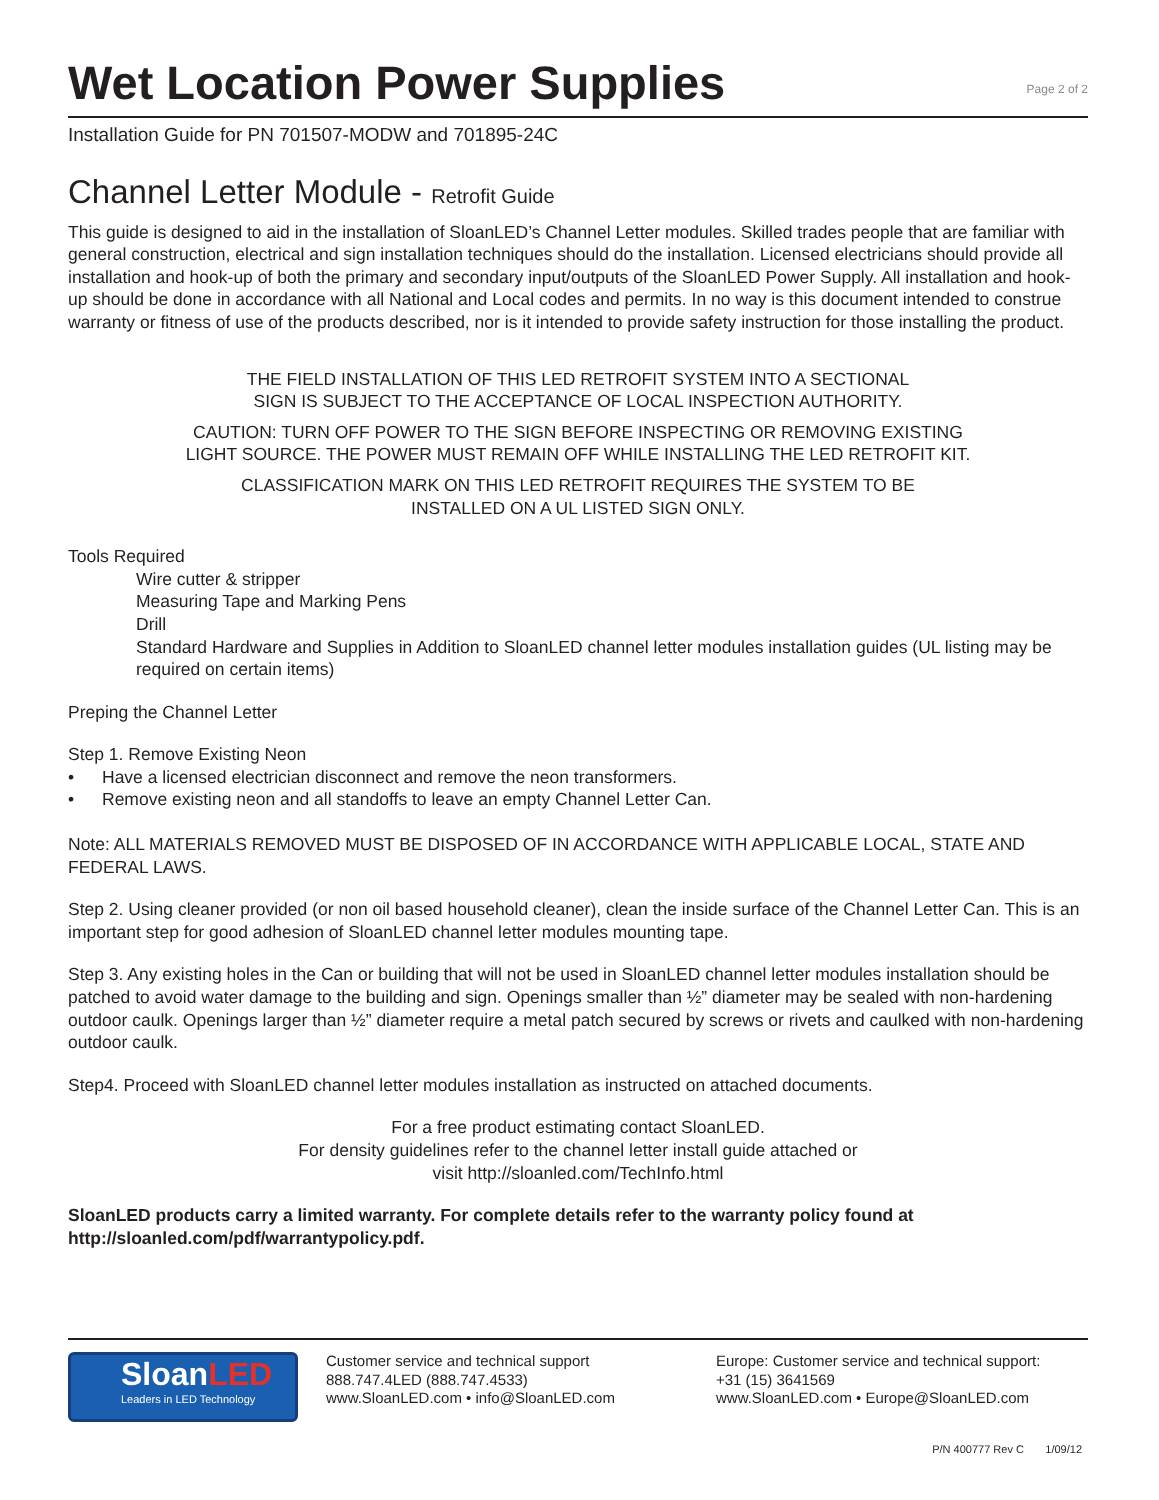Wet Location Power Supplies
Page 2 of 2
Installation Guide for PN 701507-MODW and 701895-24C
Channel Letter Module - Retrofit Guide
This guide is designed to aid in the installation of SloanLED’s Channel Letter modules. Skilled trades people that are familiar with general construction, electrical and sign installation techniques should do the installation. Licensed electricians should provide all installation and hook-up of both the primary and secondary input/outputs of the SloanLED Power Supply. All installation and hook-up should be done in accordance with all National and Local codes and permits. In no way is this document intended to construe warranty or fitness of use of the products described, nor is it intended to provide safety instruction for those installing the product.
THE FIELD INSTALLATION OF THIS LED RETROFIT SYSTEM INTO A SECTIONAL
SIGN IS SUBJECT TO THE ACCEPTANCE OF LOCAL INSPECTION AUTHORITY.
CAUTION: TURN OFF POWER TO THE SIGN BEFORE INSPECTING OR REMOVING EXISTING
LIGHT SOURCE. THE POWER MUST REMAIN OFF WHILE INSTALLING THE LED RETROFIT KIT.
CLASSIFICATION MARK ON THIS LED RETROFIT REQUIRES THE SYSTEM TO BE
INSTALLED ON A UL LISTED SIGN ONLY.
Tools Required
Wire cutter & stripper
Measuring Tape and Marking Pens
Drill
Standard Hardware and Supplies in Addition to SloanLED channel letter modules installation guides (UL listing may be required on certain items)
Preping the Channel Letter
Step 1. Remove Existing Neon
• Have a licensed electrician disconnect and remove the neon transformers.
• Remove existing neon and all standoffs to leave an empty Channel Letter Can.
Note: ALL MATERIALS REMOVED MUST BE DISPOSED OF IN ACCORDANCE WITH APPLICABLE LOCAL, STATE AND FEDERAL LAWS.
Step 2. Using cleaner provided (or non oil based household cleaner), clean the inside surface of the Channel Letter Can. This is an important step for good adhesion of SloanLED channel letter modules mounting tape.
Step 3. Any existing holes in the Can or building that will not be used in SloanLED channel letter modules installation should be patched to avoid water damage to the building and sign. Openings smaller than ½” diameter may be sealed with non-hardening outdoor caulk. Openings larger than ½” diameter require a metal patch secured by screws or rivets and caulked with non-hardening outdoor caulk.
Step4. Proceed with SloanLED channel letter modules installation as instructed on attached documents.
For a free product estimating contact SloanLED.
For density guidelines refer to the channel letter install guide attached or
visit http://sloanled.com/TechInfo.html
SloanLED products carry a limited warranty. For complete details refer to the warranty policy found at http://sloanled.com/pdf/warrantypolicy.pdf.
SloanLED
Leaders in LED Technology
Customer service and technical support
888.747.4LED (888.747.4533)
www.SloanLED.com • info@SloanLED.com
Europe: Customer service and technical support:
+31 (15) 3641569
www.SloanLED.com • Europe@SloanLED.com
P/N 400777 Rev C 1/09/12